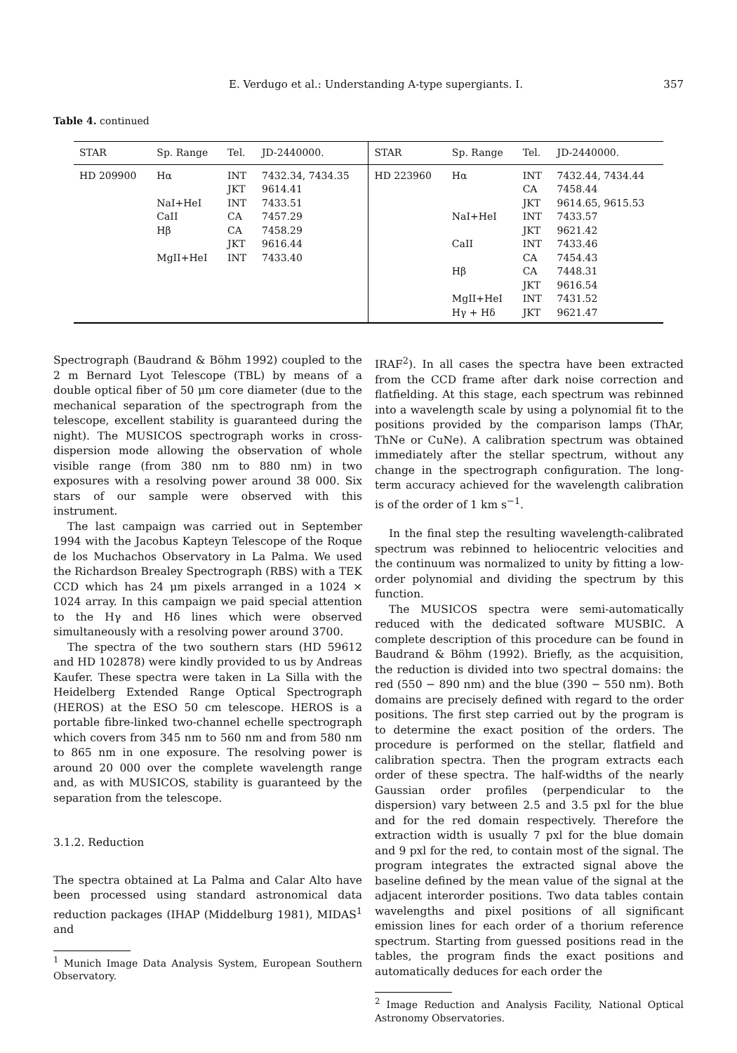E. Verdugo et al.: Understanding A-type supergiants. I. 357
Table 4. continued
| STAR | Sp. Range | Tel. | JD-2440000. | STAR | Sp. Range | Tel. | JD-2440000. |
| --- | --- | --- | --- | --- | --- | --- | --- |
| HD 209900 | Hα | INT | 7432.34, 7434.35 | HD 223960 | Hα | INT | 7432.44, 7434.44 |
| | | JKT | 9614.41 | | | CA | 7458.44 |
| | NaI+HeI | INT | 7433.51 | | | JKT | 9614.65, 9615.53 |
| | CaII | CA | 7457.29 | | NaI+HeI | INT | 7433.57 |
| | Hβ | CA | 7458.29 | | | JKT | 9621.42 |
| | | JKT | 9616.44 | | CaII | INT | 7433.46 |
| | MgII+HeI | INT | 7433.40 | | | CA | 7454.43 |
| | | | | | Hβ | CA | 7448.31 |
| | | | | | | JKT | 9616.54 |
| | | | | | MgII+HeI | INT | 7431.52 |
| | | | | | Hγ + Hδ | JKT | 9621.47 |
Spectrograph (Baudrand & Böhm 1992) coupled to the 2 m Bernard Lyot Telescope (TBL) by means of a double optical fiber of 50 μm core diameter (due to the mechanical separation of the spectrograph from the telescope, excellent stability is guaranteed during the night). The MUSICOS spectrograph works in cross-dispersion mode allowing the observation of whole visible range (from 380 nm to 880 nm) in two exposures with a resolving power around 38 000. Six stars of our sample were observed with this instrument.
The last campaign was carried out in September 1994 with the Jacobus Kapteyn Telescope of the Roque de los Muchachos Observatory in La Palma. We used the Richardson Brealey Spectrograph (RBS) with a TEK CCD which has 24 μm pixels arranged in a 1024 × 1024 array. In this campaign we paid special attention to the Hγ and Hδ lines which were observed simultaneously with a resolving power around 3700.
The spectra of the two southern stars (HD 59612 and HD 102878) were kindly provided to us by Andreas Kaufer. These spectra were taken in La Silla with the Heidelberg Extended Range Optical Spectrograph (HEROS) at the ESO 50 cm telescope. HEROS is a portable fibre-linked two-channel echelle spectrograph which covers from 345 nm to 560 nm and from 580 nm to 865 nm in one exposure. The resolving power is around 20 000 over the complete wavelength range and, as with MUSICOS, stability is guaranteed by the separation from the telescope.
3.1.2. Reduction
The spectra obtained at La Palma and Calar Alto have been processed using standard astronomical data reduction packages (IHAP (Middelburg 1981), MIDAS<sup>1</sup> and
<sup>1</sup> Munich Image Data Analysis System, European Southern Observatory.
IRAF<sup>2</sup>). In all cases the spectra have been extracted from the CCD frame after dark noise correction and flatfielding. At this stage, each spectrum was rebinned into a wavelength scale by using a polynomial fit to the positions provided by the comparison lamps (ThAr, ThNe or CuNe). A calibration spectrum was obtained immediately after the stellar spectrum, without any change in the spectrograph configuration. The long-term accuracy achieved for the wavelength calibration is of the order of 1 km s<sup>−1</sup>.
In the final step the resulting wavelength-calibrated spectrum was rebinned to heliocentric velocities and the continuum was normalized to unity by fitting a low-order polynomial and dividing the spectrum by this function.
The MUSICOS spectra were semi-automatically reduced with the dedicated software MUSBIC. A complete description of this procedure can be found in Baudrand & Böhm (1992). Briefly, as the acquisition, the reduction is divided into two spectral domains: the red (550 − 890 nm) and the blue (390 − 550 nm). Both domains are precisely defined with regard to the order positions. The first step carried out by the program is to determine the exact position of the orders. The procedure is performed on the stellar, flatfield and calibration spectra. Then the program extracts each order of these spectra. The half-widths of the nearly Gaussian order profiles (perpendicular to the dispersion) vary between 2.5 and 3.5 pxl for the blue and for the red domain respectively. Therefore the extraction width is usually 7 pxl for the blue domain and 9 pxl for the red, to contain most of the signal. The program integrates the extracted signal above the baseline defined by the mean value of the signal at the adjacent interorder positions. Two data tables contain wavelengths and pixel positions of all significant emission lines for each order of a thorium reference spectrum. Starting from guessed positions read in the tables, the program finds the exact positions and automatically deduces for each order the
<sup>2</sup> Image Reduction and Analysis Facility, National Optical Astronomy Observatories.